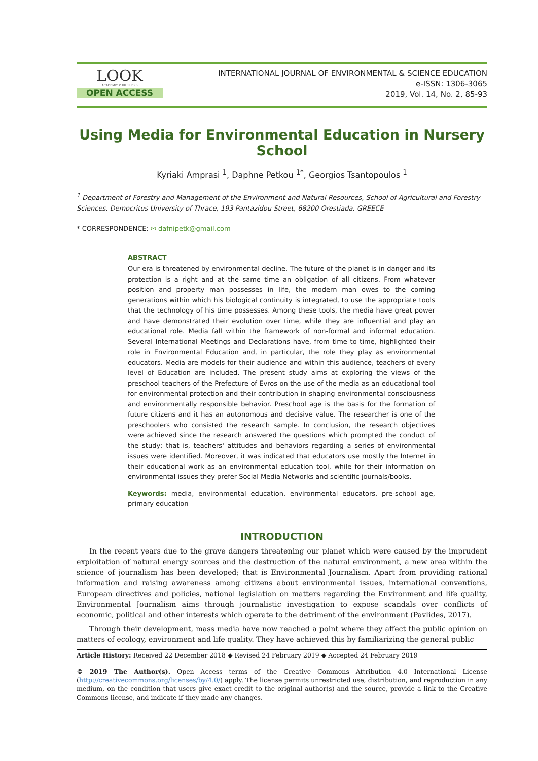LOOK
ACADEMIC PUBLISHERS
OPEN ACCESS
INTERNATIONAL JOURNAL OF ENVIRONMENTAL & SCIENCE EDUCATION
e-ISSN: 1306-3065
2019, Vol. 14, No. 2, 85-93
Using Media for Environmental Education in Nursery School
Kyriaki Amprasi <sup>1</sup>, Daphne Petkou <sup>1*</sup>, Georgios Tsantopoulos <sup>1</sup>
<sup>1</sup> Department of Forestry and Management of the Environment and Natural Resources, School of Agricultural and Forestry Sciences, Democritus University of Thrace, 193 Pantazidou Street, 68200 Orestiada, GREECE
* CORRESPONDENCE: ✉ dafnipetk@gmail.com
ABSTRACT
Our era is threatened by environmental decline. The future of the planet is in danger and its protection is a right and at the same time an obligation of all citizens. From whatever position and property man possesses in life, the modern man owes to the coming generations within which his biological continuity is integrated, to use the appropriate tools that the technology of his time possesses. Among these tools, the media have great power and have demonstrated their evolution over time, while they are influential and play an educational role. Media fall within the framework of non-formal and informal education. Several International Meetings and Declarations have, from time to time, highlighted their role in Environmental Education and, in particular, the role they play as environmental educators. Media are models for their audience and within this audience, teachers of every level of Education are included. The present study aims at exploring the views of the preschool teachers of the Prefecture of Evros on the use of the media as an educational tool for environmental protection and their contribution in shaping environmental consciousness and environmentally responsible behavior. Preschool age is the basis for the formation of future citizens and it has an autonomous and decisive value. The researcher is one of the preschoolers who consisted the research sample. In conclusion, the research objectives were achieved since the research answered the questions which prompted the conduct of the study; that is, teachers' attitudes and behaviors regarding a series of environmental issues were identified. Moreover, it was indicated that educators use mostly the Internet in their educational work as an environmental education tool, while for their information on environmental issues they prefer Social Media Networks and scientific journals/books.
Keywords: media, environmental education, environmental educators, pre-school age, primary education
INTRODUCTION
In the recent years due to the grave dangers threatening our planet which were caused by the imprudent exploitation of natural energy sources and the destruction of the natural environment, a new area within the science of journalism has been developed; that is Environmental Journalism. Apart from providing rational information and raising awareness among citizens about environmental issues, international conventions, European directives and policies, national legislation on matters regarding the Environment and life quality, Environmental Journalism aims through journalistic investigation to expose scandals over conflicts of economic, political and other interests which operate to the detriment of the environment (Pavlides, 2017).
Through their development, mass media have now reached a point where they affect the public opinion on matters of ecology, environment and life quality. They have achieved this by familiarizing the general public
Article History: Received 22 December 2018 ◆ Revised 24 February 2019 ◆ Accepted 24 February 2019
© 2019 The Author(s). Open Access terms of the Creative Commons Attribution 4.0 International License (http://creativecommons.org/licenses/by/4.0/) apply. The license permits unrestricted use, distribution, and reproduction in any medium, on the condition that users give exact credit to the original author(s) and the source, provide a link to the Creative Commons license, and indicate if they made any changes.